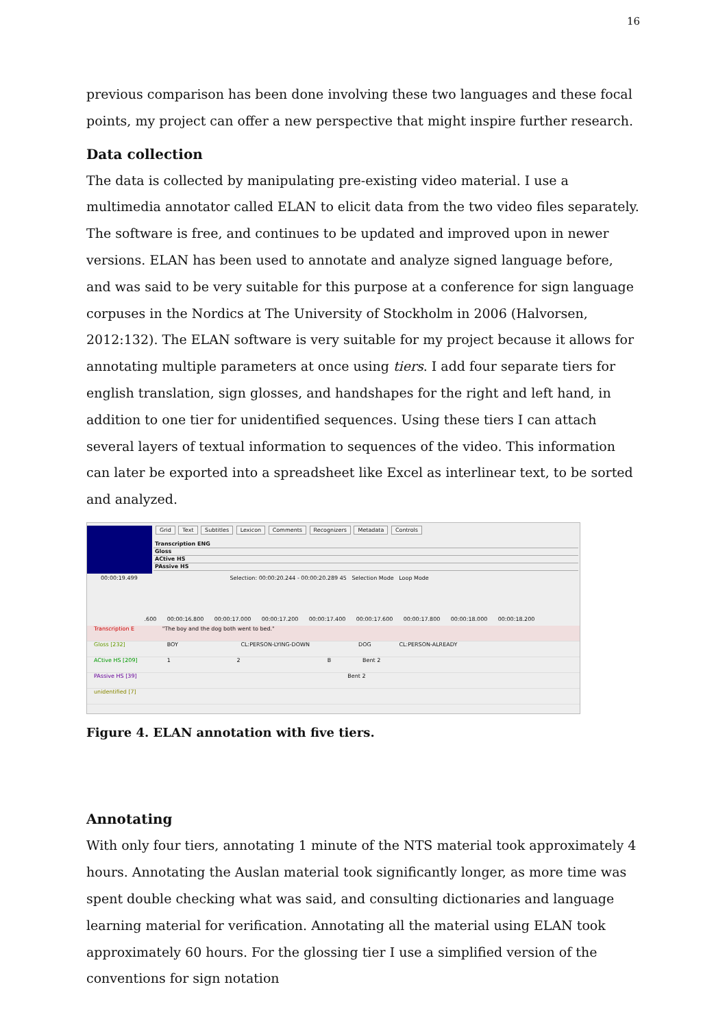16
previous comparison has been done involving these two languages and these focal points, my project can offer a new perspective that might inspire further research.
Data collection
The data is collected by manipulating pre-existing video material. I use a multimedia annotator called ELAN to elicit data from the two video files separately. The software is free, and continues to be updated and improved upon in newer versions. ELAN has been used to annotate and analyze signed language before, and was said to be very suitable for this purpose at a conference for sign language corpuses in the Nordics at The University of Stockholm in 2006 (Halvorsen, 2012:132). The ELAN software is very suitable for my project because it allows for annotating multiple parameters at once using tiers. I add four separate tiers for english translation, sign glosses, and handshapes for the right and left hand, in addition to one tier for unidentified sequences. Using these tiers I can attach several layers of textual information to sequences of the video. This information can later be exported into a spreadsheet like Excel as interlinear text, to be sorted and analyzed.
Grid Text Subtitles Lexicon Comments Recognizers Metadata Controls
Transcription ENG
Gloss
ACtive HS
PAssive HS
00:00:19.499 Selection: 00:00:20.244 - 00:00:20.289 45 Selection Mode Loop Mode
.600 00:00:16.800 00:00:17.000 00:00:17.200 00:00:17.400 00:00:17.600 00:00:17.800 00:00:18.000 00:00:18.200
Transcription E "The boy and the dog both went to bed."
Gloss [232] BOY CL:PERSON-LYING-DOWN DOG CL:PERSON-ALREADY
ACtive HS [209] 1 2 B Bent 2
PAssive HS [39] Bent 2
unidentified [7]
Figure 4. ELAN annotation with five tiers.
Annotating
With only four tiers, annotating 1 minute of the NTS material took approximately 4 hours. Annotating the Auslan material took significantly longer, as more time was spent double checking what was said, and consulting dictionaries and language learning material for verification. Annotating all the material using ELAN took approximately 60 hours. For the glossing tier I use a simplified version of the conventions for sign notation